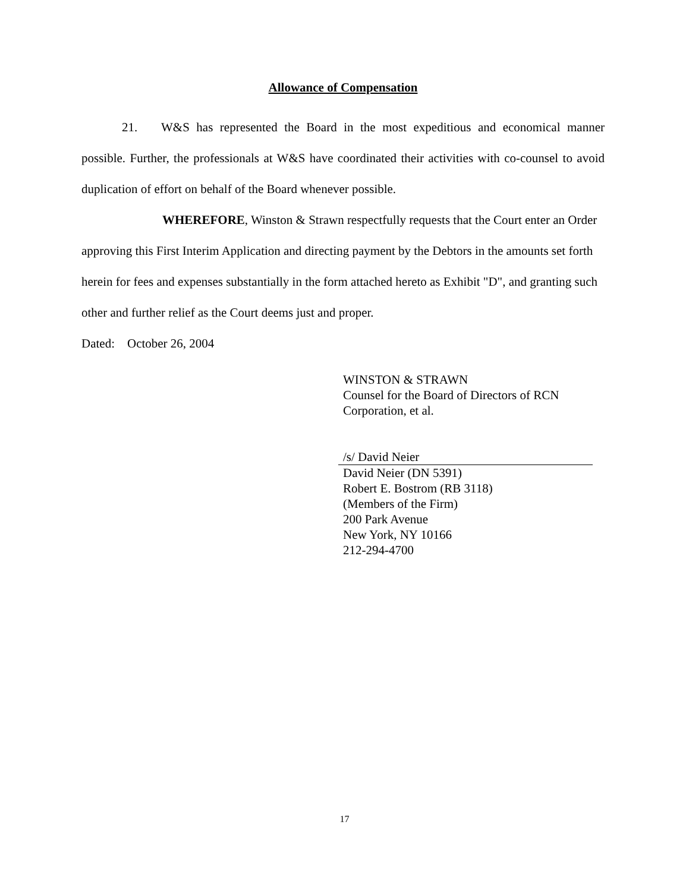Allowance of Compensation
21. W&S has represented the Board in the most expeditious and economical manner possible. Further, the professionals at W&S have coordinated their activities with co-counsel to avoid duplication of effort on behalf of the Board whenever possible.
WHEREFORE, Winston & Strawn respectfully requests that the Court enter an Order approving this First Interim Application and directing payment by the Debtors in the amounts set forth herein for fees and expenses substantially in the form attached hereto as Exhibit "D", and granting such other and further relief as the Court deems just and proper.
Dated: October 26, 2004
WINSTON & STRAWN
Counsel for the Board of Directors of RCN Corporation, et al.
/s/ David Neier
David Neier (DN 5391)
Robert E. Bostrom (RB 3118)
(Members of the Firm)
200 Park Avenue
New York, NY 10166
212-294-4700
17